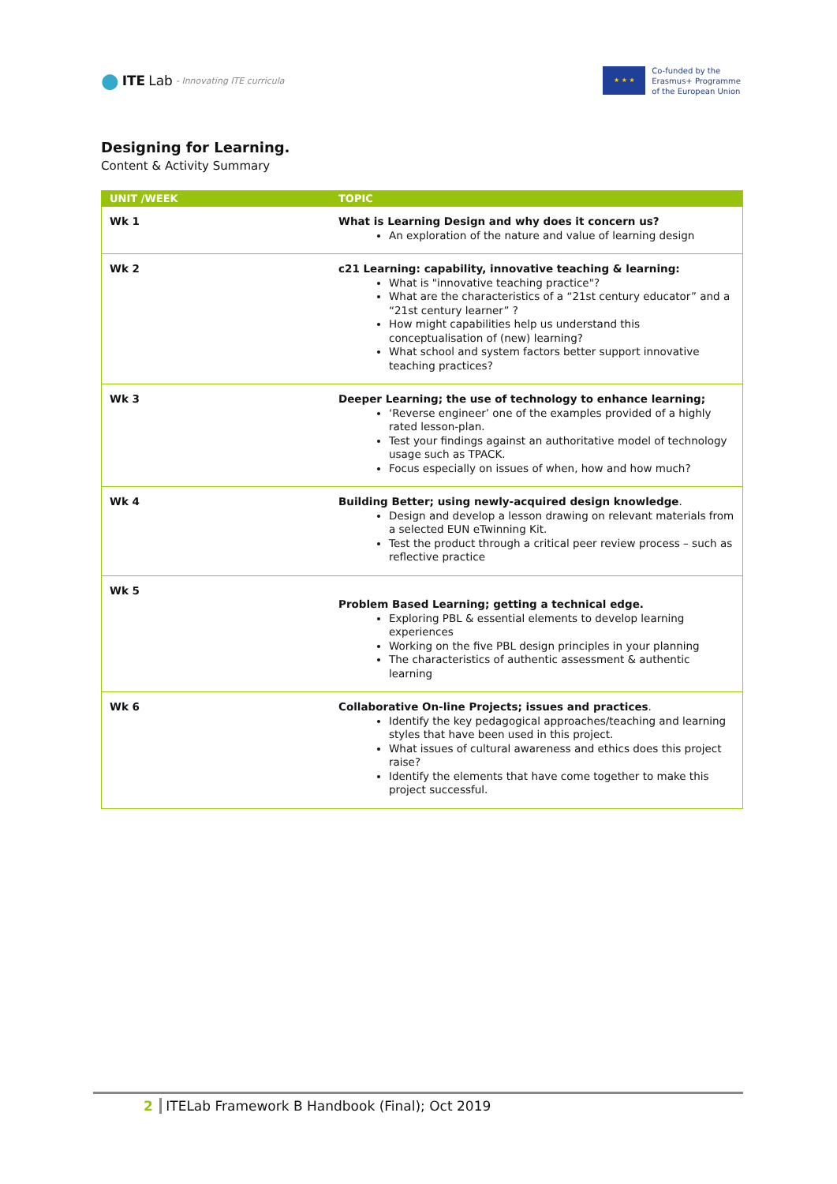● ITE Lab - Innovating ITE curricula
★ ★ ★
Co-funded by the
Erasmus+ Programme
of the European Union
Designing for Learning.
Content & Activity Summary
| UNIT /WEEK | TOPIC |
| --- | --- |
| Wk 1 | What is Learning Design and why does it concern us? An exploration of the nature and value of learning design |
| Wk 2 | c21 Learning: capability, innovative teaching & learning: What is "innovative teaching practice"? What are the characteristics of a “21st century educator” and a “21st century learner” ? How might capabilities help us understand this conceptualisation of (new) learning? What school and system factors better support innovative teaching practices? |
| Wk 3 | Deeper Learning; the use of technology to enhance learning; ‘Reverse engineer’ one of the examples provided of a highly rated lesson-plan. Test your findings against an authoritative model of technology usage such as TPACK. Focus especially on issues of when, how and how much? |
| Wk 4 | Building Better; using newly-acquired design knowledge . Design and develop a lesson drawing on relevant materials from a selected EUN eTwinning Kit. Test the product through a critical peer review process – such as reflective practice |
| Wk 5 | Problem Based Learning; getting a technical edge. Exploring PBL & essential elements to develop learning experiences Working on the five PBL design principles in your planning The characteristics of authentic assessment & authentic learning |
| Wk 6 | Collaborative On-line Projects; issues and practices . Identify the key pedagogical approaches/teaching and learning styles that have been used in this project. What issues of cultural awareness and ethics does this project raise? Identify the elements that have come together to make this project successful. |
2 ITELab Framework B Handbook (Final); Oct 2019